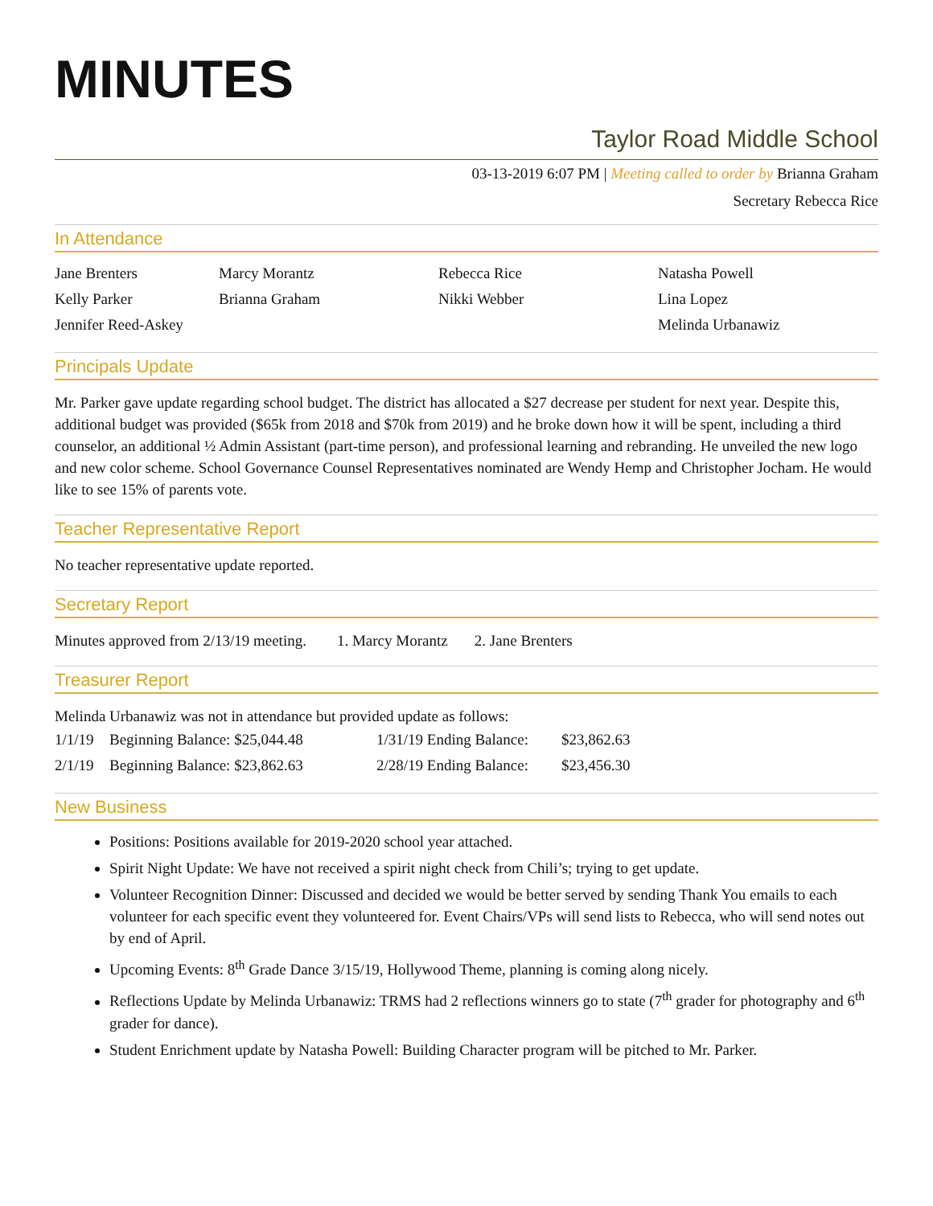MINUTES
Taylor Road Middle School
03-13-2019 6:07 PM | Meeting called to order by Brianna Graham
Secretary Rebecca Rice
In Attendance
| Jane Brenters | Marcy Morantz | Rebecca Rice | Natasha Powell |
| Kelly Parker | Brianna Graham | Nikki Webber | Lina Lopez |
| Jennifer Reed-Askey | | | Melinda Urbanawiz |
Principals Update
Mr. Parker gave update regarding school budget. The district has allocated a $27 decrease per student for next year. Despite this, additional budget was provided ($65k from 2018 and $70k from 2019) and he broke down how it will be spent, including a third counselor, an additional ½ Admin Assistant (part-time person), and professional learning and rebranding. He unveiled the new logo and new color scheme. School Governance Counsel Representatives nominated are Wendy Hemp and Christopher Jocham. He would like to see 15% of parents vote.
Teacher Representative Report
No teacher representative update reported.
Secretary Report
Minutes approved from 2/13/19 meeting. 1. Marcy Morantz 2. Jane Brenters
Treasurer Report
Melinda Urbanawiz was not in attendance but provided update as follows:
| 1/1/19 | Beginning Balance: $25,044.48 | 1/31/19 Ending Balance: | $23,862.63 |
| 2/1/19 | Beginning Balance: $23,862.63 | 2/28/19 Ending Balance: | $23,456.30 |
New Business
Positions: Positions available for 2019-2020 school year attached.
Spirit Night Update: We have not received a spirit night check from Chili’s; trying to get update.
Volunteer Recognition Dinner: Discussed and decided we would be better served by sending Thank You emails to each volunteer for each specific event they volunteered for. Event Chairs/VPs will send lists to Rebecca, who will send notes out by end of April.
Upcoming Events: 8<sup>th</sup> Grade Dance 3/15/19, Hollywood Theme, planning is coming along nicely.
Reflections Update by Melinda Urbanawiz: TRMS had 2 reflections winners go to state (7<sup>th</sup> grader for photography and 6<sup>th</sup> grader for dance).
Student Enrichment update by Natasha Powell: Building Character program will be pitched to Mr. Parker.